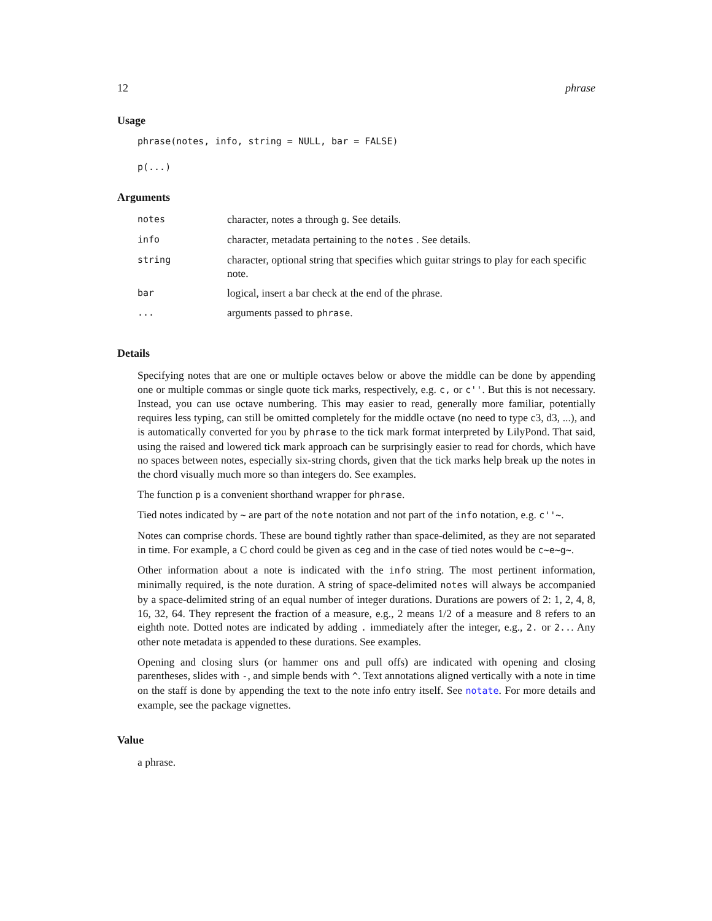12 phrase
Usage
phrase(notes, info, string = NULL, bar = FALSE)
p(...)
Arguments
| notes | character, notes a through g . See details. |
| info | character, metadata pertaining to the notes . See details. |
| string | character, optional string that specifies which guitar strings to play for each specific note. |
| bar | logical, insert a bar check at the end of the phrase. |
| ... | arguments passed to phrase . |
Details
Specifying notes that are one or multiple octaves below or above the middle can be done by appending one or multiple commas or single quote tick marks, respectively, e.g. c, or c''. But this is not necessary. Instead, you can use octave numbering. This may easier to read, generally more familiar, potentially requires less typing, can still be omitted completely for the middle octave (no need to type c3, d3, ...), and is automatically converted for you by phrase to the tick mark format interpreted by LilyPond. That said, using the raised and lowered tick mark approach can be surprisingly easier to read for chords, which have no spaces between notes, especially six-string chords, given that the tick marks help break up the notes in the chord visually much more so than integers do. See examples.
The function p is a convenient shorthand wrapper for phrase.
Tied notes indicated by ~ are part of the note notation and not part of the info notation, e.g. c''~.
Notes can comprise chords. These are bound tightly rather than space-delimited, as they are not separated in time. For example, a C chord could be given as ceg and in the case of tied notes would be c~e~g~.
Other information about a note is indicated with the info string. The most pertinent information, minimally required, is the note duration. A string of space-delimited notes will always be accompanied by a space-delimited string of an equal number of integer durations. Durations are powers of 2: 1, 2, 4, 8, 16, 32, 64. They represent the fraction of a measure, e.g., 2 means 1/2 of a measure and 8 refers to an eighth note. Dotted notes are indicated by adding . immediately after the integer, e.g., 2. or 2... Any other note metadata is appended to these durations. See examples.
Opening and closing slurs (or hammer ons and pull offs) are indicated with opening and closing parentheses, slides with -, and simple bends with ^. Text annotations aligned vertically with a note in time on the staff is done by appending the text to the note info entry itself. See notate. For more details and example, see the package vignettes.
Value
a phrase.